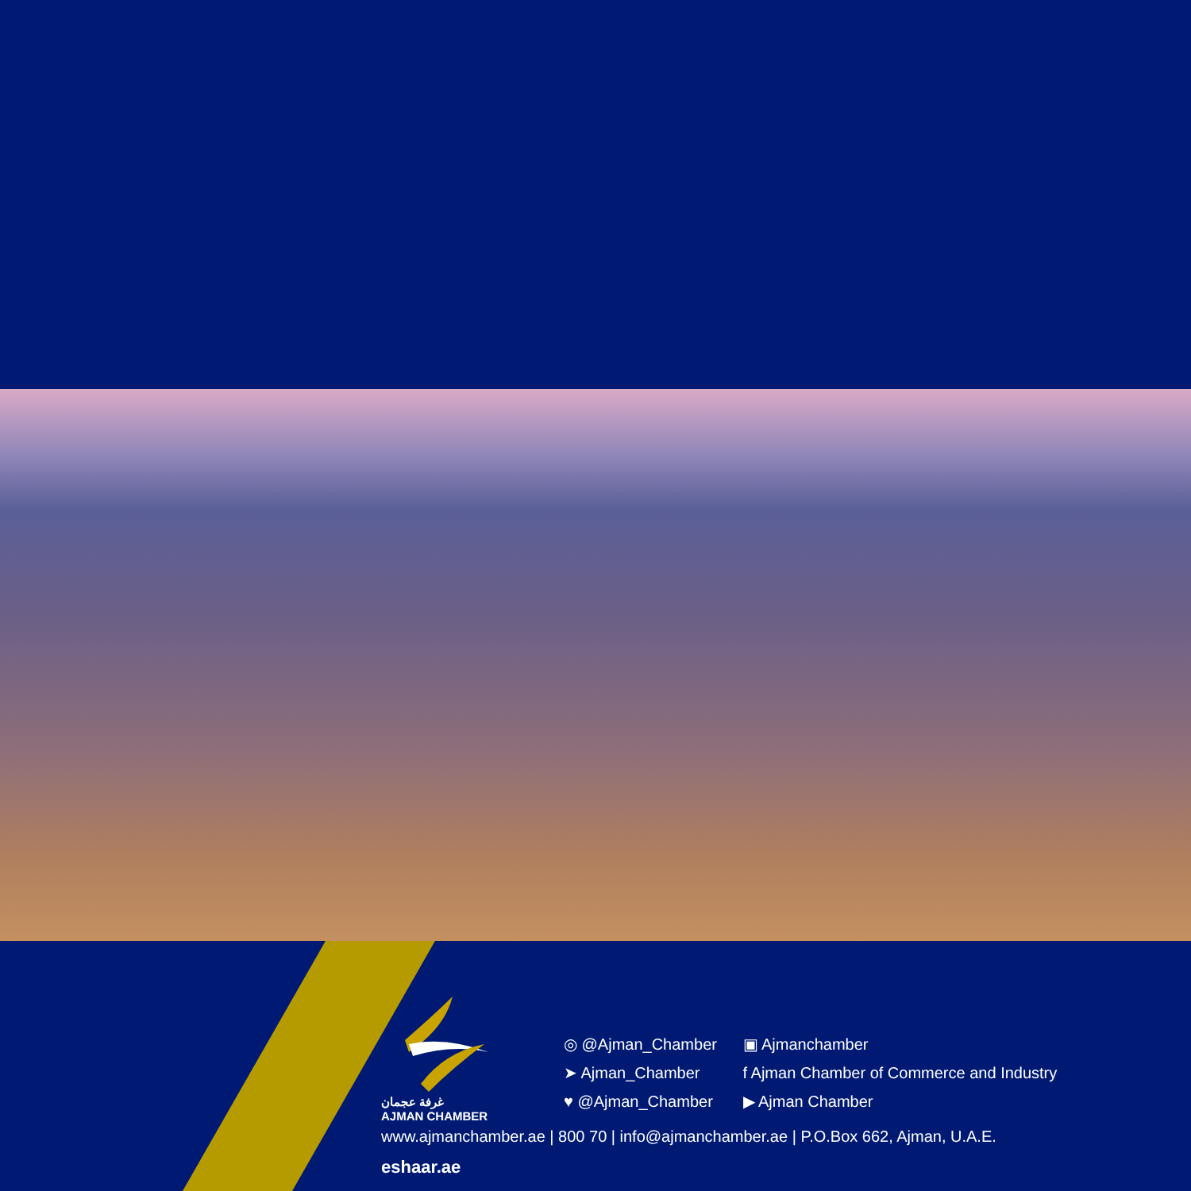غرفة عجمان
AJMAN CHAMBER
◎ @Ajman_Chamber ▣ Ajmanchamber
➤ Ajman_Chamber f Ajman Chamber of Commerce and Industry
♥ @Ajman_Chamber ▶ Ajman Chamber
www.ajmanchamber.ae | 800 70 | info@ajmanchamber.ae | P.O.Box 662, Ajman, U.A.E.
eshaar.ae